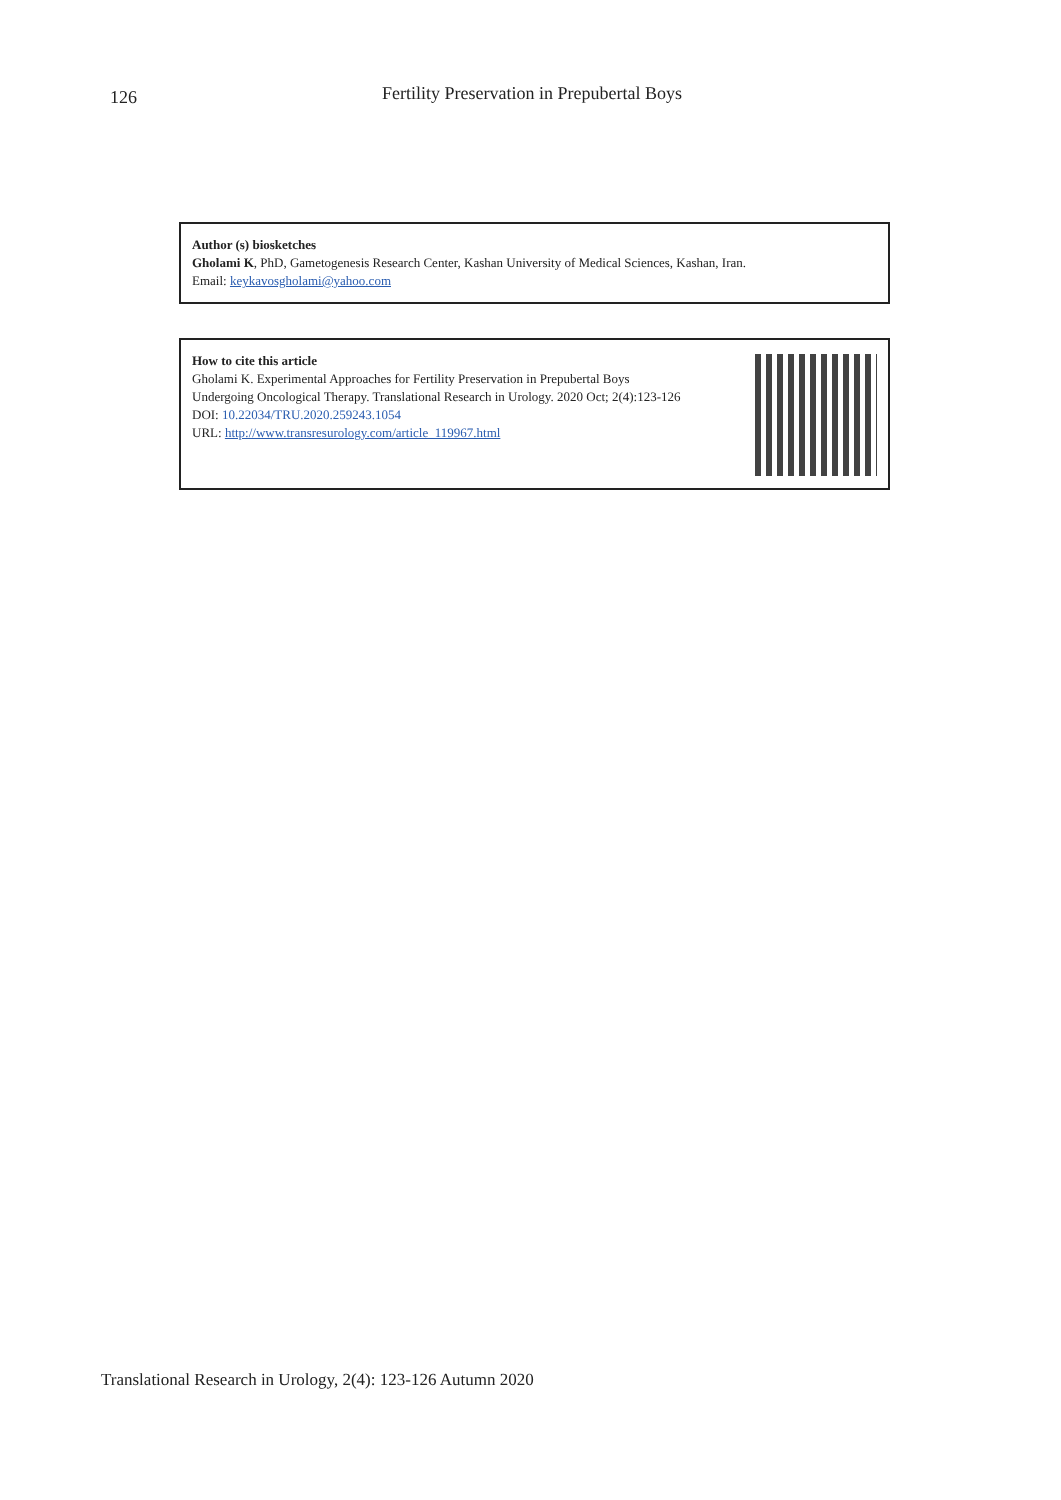126 Fertility Preservation in Prepubertal Boys
Author (s) biosketches
Gholami K, PhD, Gametogenesis Research Center, Kashan University of Medical Sciences, Kashan, Iran.
Email: keykavosgholami@yahoo.com
How to cite this article
Gholami K. Experimental Approaches for Fertility Preservation in Prepubertal Boys
Undergoing Oncological Therapy. Translational Research in Urology. 2020 Oct; 2(4):123-126
DOI: 10.22034/TRU.2020.259243.1054
URL: http://www.transresurology.com/article_119967.html
Translational Research in Urology, 2(4): 123-126 Autumn 2020